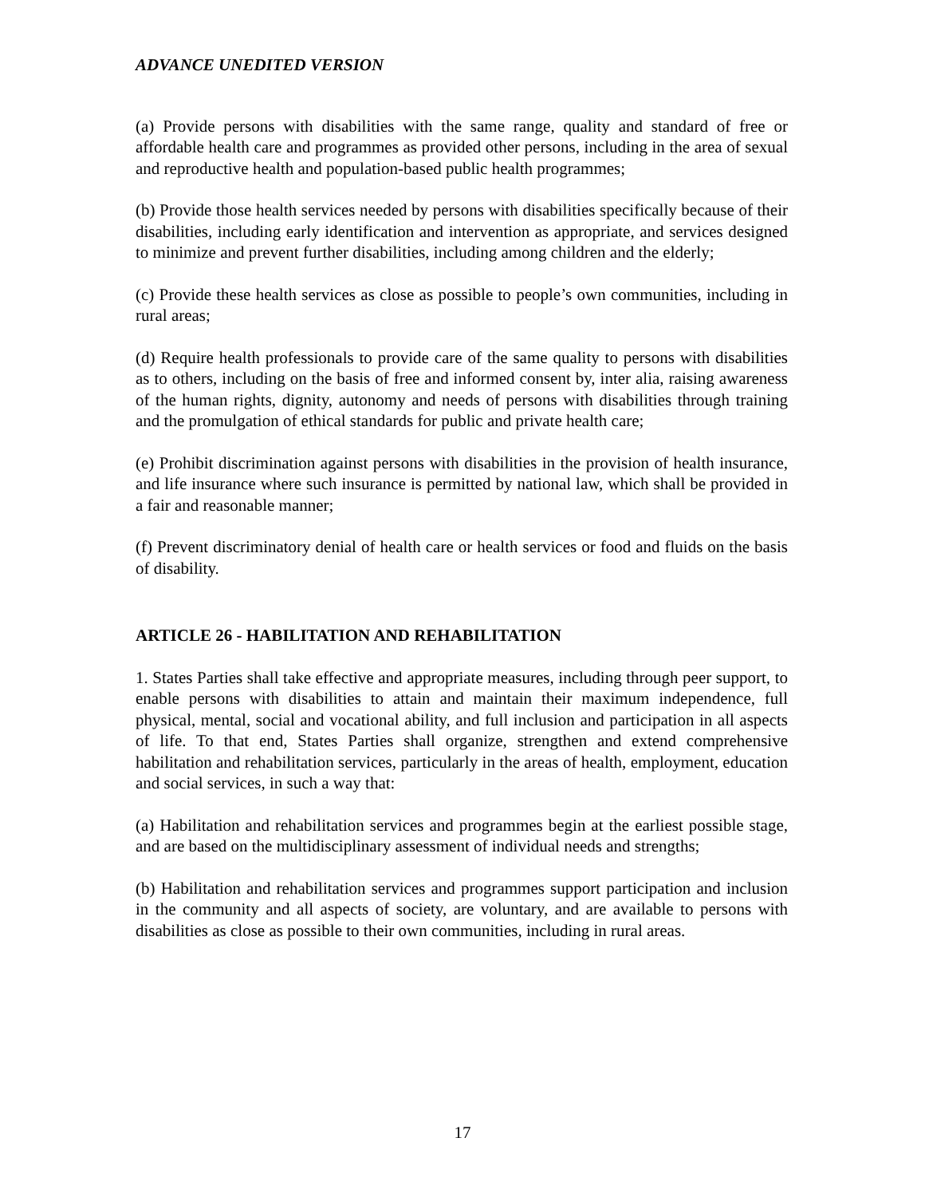ADVANCE UNEDITED VERSION
(a) Provide persons with disabilities with the same range, quality and standard of free or affordable health care and programmes as provided other persons, including in the area of sexual and reproductive health and population-based public health programmes;
(b) Provide those health services needed by persons with disabilities specifically because of their disabilities, including early identification and intervention as appropriate, and services designed to minimize and prevent further disabilities, including among children and the elderly;
(c) Provide these health services as close as possible to people’s own communities, including in rural areas;
(d) Require health professionals to provide care of the same quality to persons with disabilities as to others, including on the basis of free and informed consent by, inter alia, raising awareness of the human rights, dignity, autonomy and needs of persons with disabilities through training and the promulgation of ethical standards for public and private health care;
(e) Prohibit discrimination against persons with disabilities in the provision of health insurance, and life insurance where such insurance is permitted by national law, which shall be provided in a fair and reasonable manner;
(f) Prevent discriminatory denial of health care or health services or food and fluids on the basis of disability.
ARTICLE 26 - HABILITATION AND REHABILITATION
1. States Parties shall take effective and appropriate measures, including through peer support, to enable persons with disabilities to attain and maintain their maximum independence, full physical, mental, social and vocational ability, and full inclusion and participation in all aspects of life. To that end, States Parties shall organize, strengthen and extend comprehensive habilitation and rehabilitation services, particularly in the areas of health, employment, education and social services, in such a way that:
(a) Habilitation and rehabilitation services and programmes begin at the earliest possible stage, and are based on the multidisciplinary assessment of individual needs and strengths;
(b) Habilitation and rehabilitation services and programmes support participation and inclusion in the community and all aspects of society, are voluntary, and are available to persons with disabilities as close as possible to their own communities, including in rural areas.
17